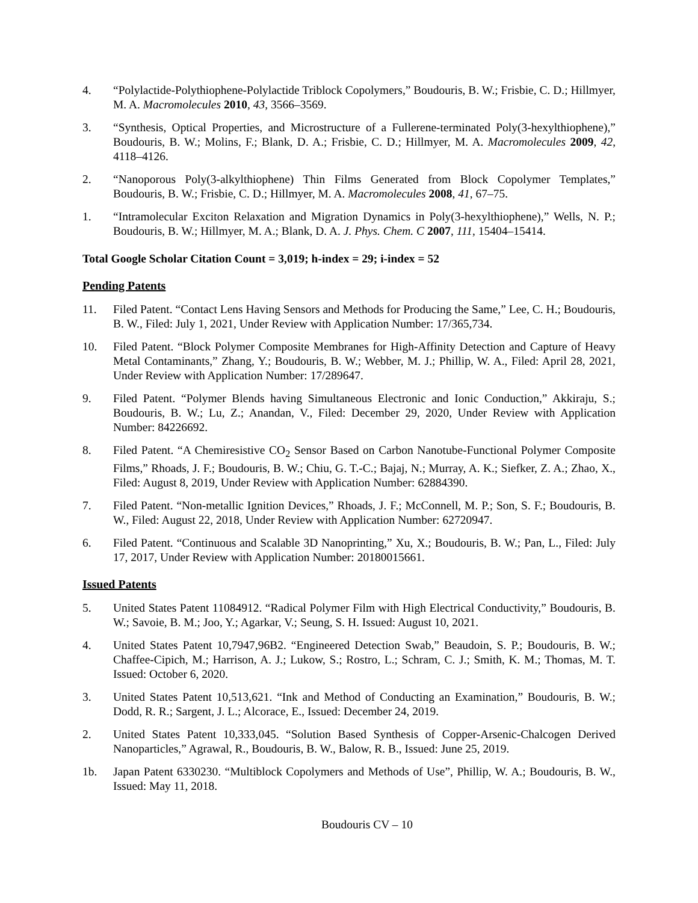4. “Polylactide-Polythiophene-Polylactide Triblock Copolymers,” Boudouris, B. W.; Frisbie, C. D.; Hillmyer, M. A. Macromolecules 2010, 43, 3566–3569.
3. “Synthesis, Optical Properties, and Microstructure of a Fullerene-terminated Poly(3-hexylthiophene),” Boudouris, B. W.; Molins, F.; Blank, D. A.; Frisbie, C. D.; Hillmyer, M. A. Macromolecules 2009, 42, 4118–4126.
2. “Nanoporous Poly(3-alkylthiophene) Thin Films Generated from Block Copolymer Templates,” Boudouris, B. W.; Frisbie, C. D.; Hillmyer, M. A. Macromolecules 2008, 41, 67–75.
1. “Intramolecular Exciton Relaxation and Migration Dynamics in Poly(3-hexylthiophene),” Wells, N. P.; Boudouris, B. W.; Hillmyer, M. A.; Blank, D. A. J. Phys. Chem. C 2007, 111, 15404–15414.
Total Google Scholar Citation Count = 3,019; h-index = 29; i-index = 52
Pending Patents
11. Filed Patent. “Contact Lens Having Sensors and Methods for Producing the Same,” Lee, C. H.; Boudouris, B. W., Filed: July 1, 2021, Under Review with Application Number: 17/365,734.
10. Filed Patent. “Block Polymer Composite Membranes for High-Affinity Detection and Capture of Heavy Metal Contaminants,” Zhang, Y.; Boudouris, B. W.; Webber, M. J.; Phillip, W. A., Filed: April 28, 2021, Under Review with Application Number: 17/289647.
9. Filed Patent. “Polymer Blends having Simultaneous Electronic and Ionic Conduction,” Akkiraju, S.; Boudouris, B. W.; Lu, Z.; Anandan, V., Filed: December 29, 2020, Under Review with Application Number: 84226692.
8. Filed Patent. “A Chemiresistive CO<sub>2</sub> Sensor Based on Carbon Nanotube-Functional Polymer Composite Films,” Rhoads, J. F.; Boudouris, B. W.; Chiu, G. T.-C.; Bajaj, N.; Murray, A. K.; Siefker, Z. A.; Zhao, X., Filed: August 8, 2019, Under Review with Application Number: 62884390.
7. Filed Patent. “Non-metallic Ignition Devices,” Rhoads, J. F.; McConnell, M. P.; Son, S. F.; Boudouris, B. W., Filed: August 22, 2018, Under Review with Application Number: 62720947.
6. Filed Patent. “Continuous and Scalable 3D Nanoprinting,” Xu, X.; Boudouris, B. W.; Pan, L., Filed: July 17, 2017, Under Review with Application Number: 20180015661.
Issued Patents
5. United States Patent 11084912. “Radical Polymer Film with High Electrical Conductivity,” Boudouris, B. W.; Savoie, B. M.; Joo, Y.; Agarkar, V.; Seung, S. H. Issued: August 10, 2021.
4. United States Patent 10,7947,96B2. “Engineered Detection Swab,” Beaudoin, S. P.; Boudouris, B. W.; Chaffee-Cipich, M.; Harrison, A. J.; Lukow, S.; Rostro, L.; Schram, C. J.; Smith, K. M.; Thomas, M. T. Issued: October 6, 2020.
3. United States Patent 10,513,621. “Ink and Method of Conducting an Examination,” Boudouris, B. W.; Dodd, R. R.; Sargent, J. L.; Alcorace, E., Issued: December 24, 2019.
2. United States Patent 10,333,045. “Solution Based Synthesis of Copper-Arsenic-Chalcogen Derived Nanoparticles,” Agrawal, R., Boudouris, B. W., Balow, R. B., Issued: June 25, 2019.
1b. Japan Patent 6330230. “Multiblock Copolymers and Methods of Use”, Phillip, W. A.; Boudouris, B. W., Issued: May 11, 2018.
Boudouris CV – 10